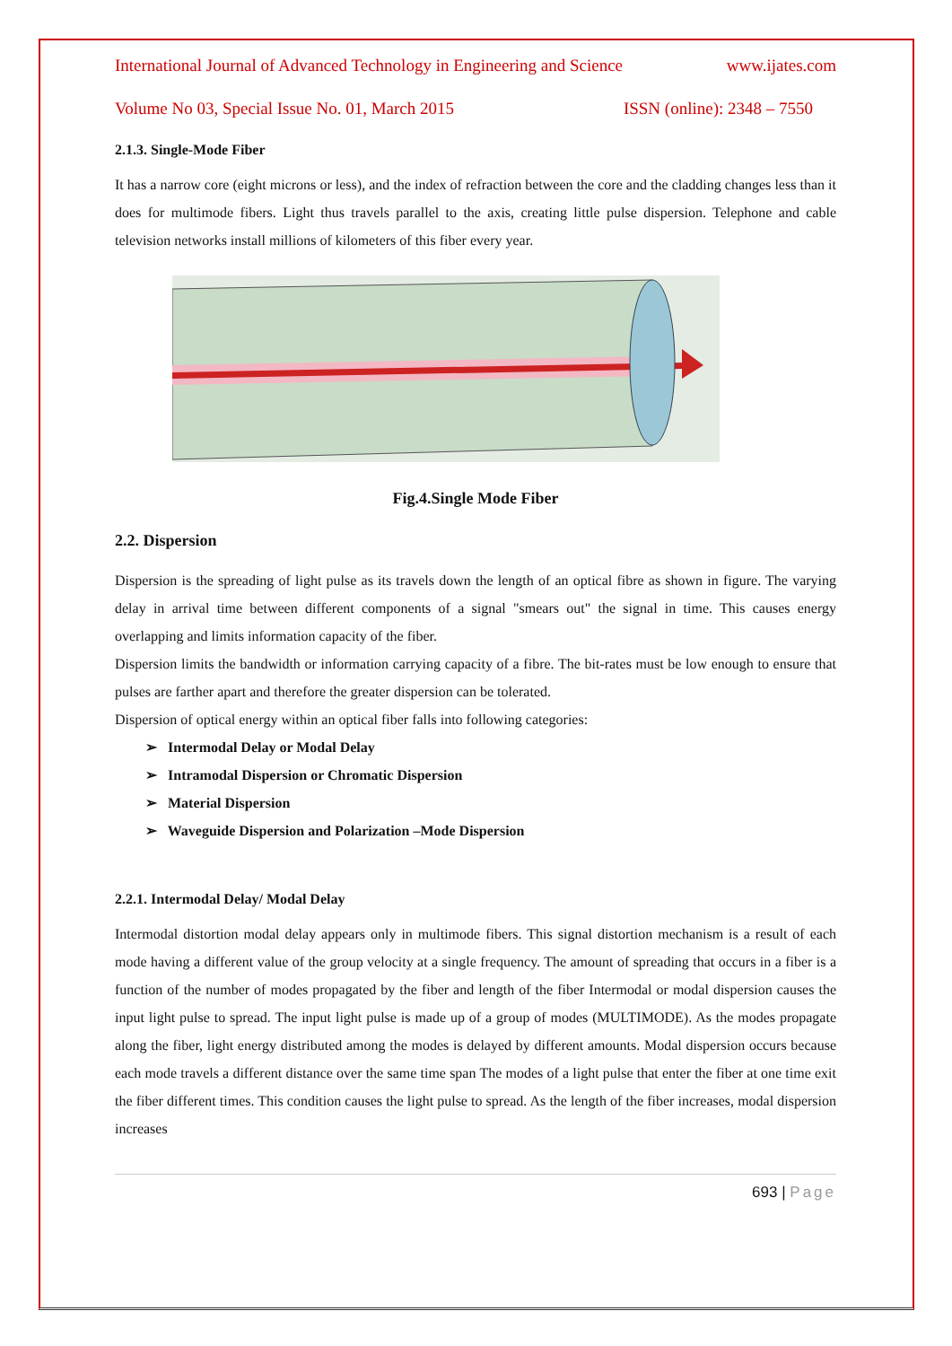International Journal of Advanced Technology in Engineering and Science www.ijates.com
Volume No 03, Special Issue No. 01, March 2015 ISSN (online): 2348 – 7550
2.1.3. Single-Mode Fiber
It has a narrow core (eight microns or less), and the index of refraction between the core and the cladding changes less than it does for multimode fibers. Light thus travels parallel to the axis, creating little pulse dispersion. Telephone and cable television networks install millions of kilometers of this fiber every year.
Fig.4.Single Mode Fiber
2.2. Dispersion
Dispersion is the spreading of light pulse as its travels down the length of an optical fibre as shown in figure. The varying delay in arrival time between different components of a signal "smears out" the signal in time. This causes energy overlapping and limits information capacity of the fiber.
Dispersion limits the bandwidth or information carrying capacity of a fibre. The bit-rates must be low enough to ensure that pulses are farther apart and therefore the greater dispersion can be tolerated.
Dispersion of optical energy within an optical fiber falls into following categories:
➢ Intermodal Delay or Modal Delay
➢ Intramodal Dispersion or Chromatic Dispersion
➢ Material Dispersion
➢ Waveguide Dispersion and Polarization –Mode Dispersion
2.2.1. Intermodal Delay/ Modal Delay
Intermodal distortion modal delay appears only in multimode fibers. This signal distortion mechanism is a result of each mode having a different value of the group velocity at a single frequency. The amount of spreading that occurs in a fiber is a function of the number of modes propagated by the fiber and length of the fiber Intermodal or modal dispersion causes the input light pulse to spread. The input light pulse is made up of a group of modes (MULTIMODE). As the modes propagate along the fiber, light energy distributed among the modes is delayed by different amounts. Modal dispersion occurs because each mode travels a different distance over the same time span The modes of a light pulse that enter the fiber at one time exit the fiber different times. This condition causes the light pulse to spread. As the length of the fiber increases, modal dispersion increases
693 | Page